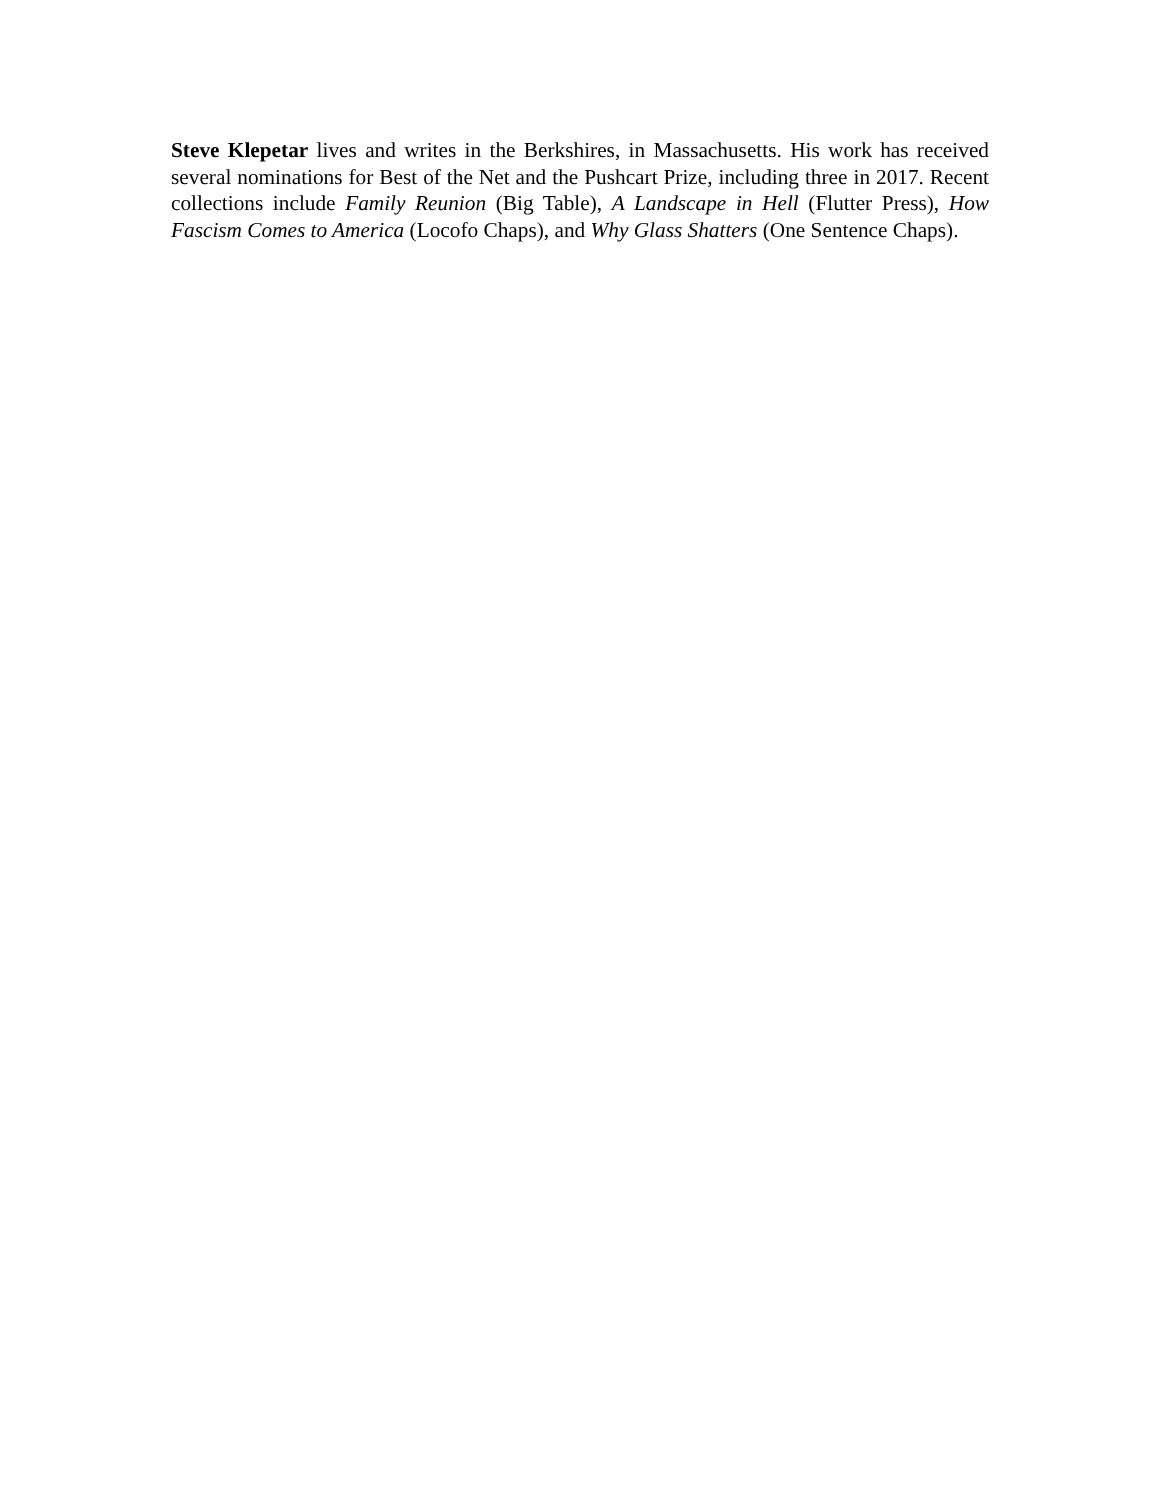Steve Klepetar lives and writes in the Berkshires, in Massachusetts. His work has received several nominations for Best of the Net and the Pushcart Prize, including three in 2017. Recent collections include Family Reunion (Big Table), A Landscape in Hell (Flutter Press), How Fascism Comes to America (Locofo Chaps), and Why Glass Shatters (One Sentence Chaps).